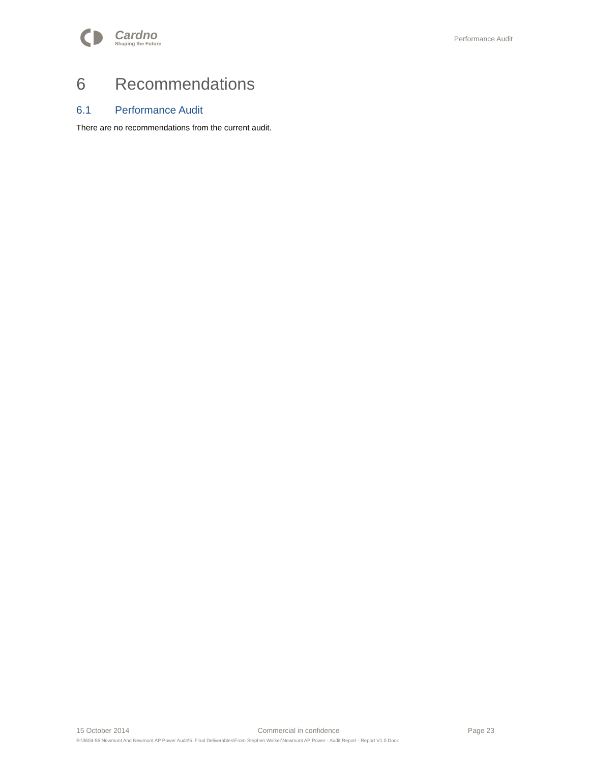Cardno
Shaping the Future
Performance Audit
6 Recommendations
6.1 Performance Audit
There are no recommendations from the current audit.
15 October 2014 Commercial in confidence Page 23
R:\3604-56 Newmont And Newmont AP Power Audit\5. Final Deliverables\From Stephen Walker\Newmont AP Power - Audit Report - Report V1.0.Docx